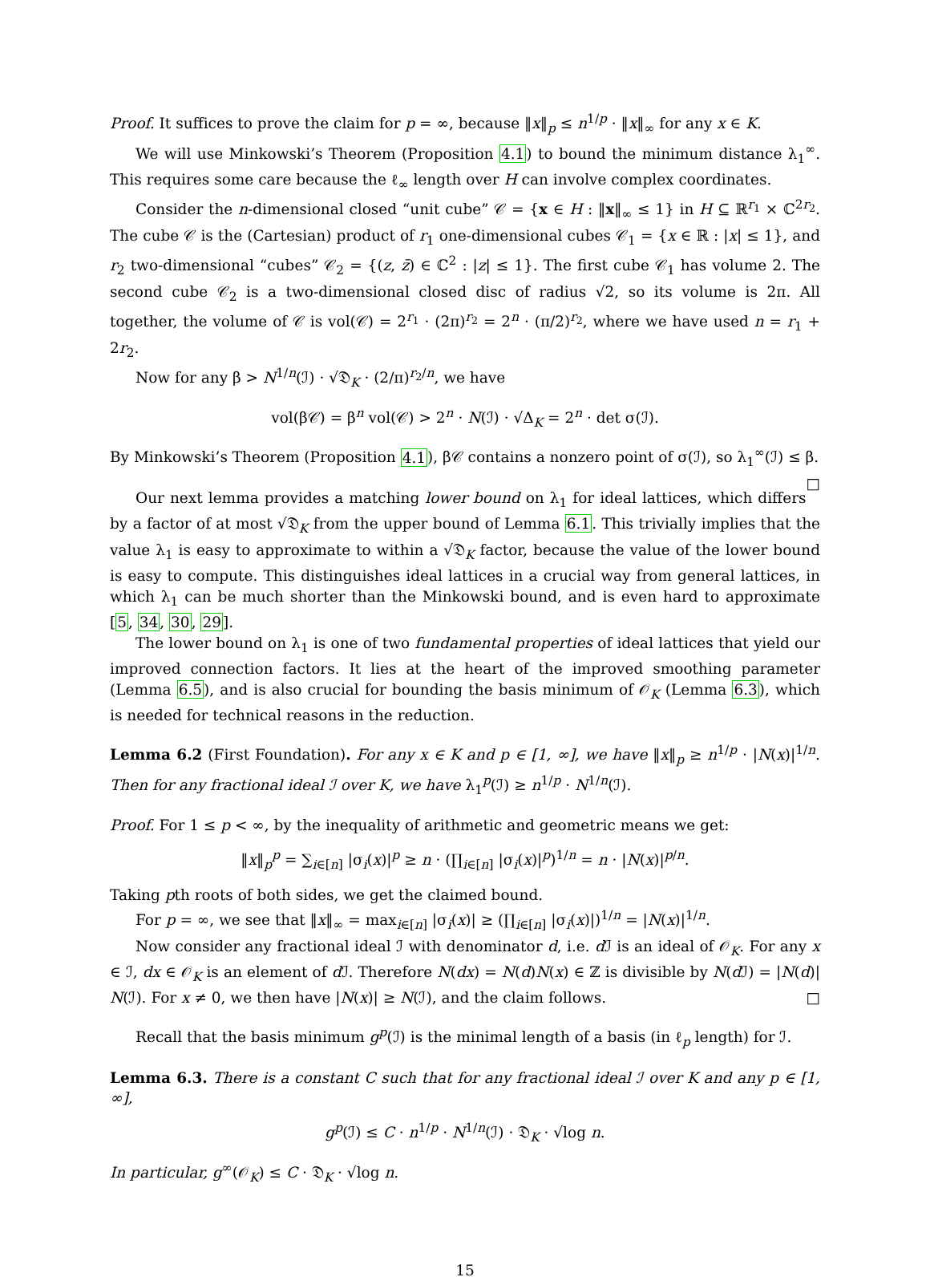Proof. It suffices to prove the claim for p = ∞, because ‖x‖<sub>p</sub> ≤ n<sup>1/p</sup> · ‖x‖<sub>∞</sub> for any x ∈ K.
We will use Minkowski’s Theorem (Proposition 4.1) to bound the minimum distance λ<sub>1</sub><sup>∞</sup>. This requires some care because the ℓ<sub>∞</sub> length over H can involve complex coordinates.
Consider the n-dimensional closed “unit cube” 𝒞 = {x ∈ H : ‖x‖<sub>∞</sub> ≤ 1} in H ⊆ ℝ<sup>r<sub>1</sub></sup> × ℂ<sup>2r<sub>2</sub></sup>. The cube 𝒞 is the (Cartesian) product of r<sub>1</sub> one-dimensional cubes 𝒞<sub>1</sub> = {x ∈ ℝ : |x| ≤ 1}, and r<sub>2</sub> two-dimensional “cubes” 𝒞<sub>2</sub> = {(z, z̄) ∈ ℂ<sup>2</sup> : |z| ≤ 1}. The first cube 𝒞<sub>1</sub> has volume 2. The second cube 𝒞<sub>2</sub> is a two-dimensional closed disc of radius √2, so its volume is 2π. All together, the volume of 𝒞 is vol(𝒞) = 2<sup>r<sub>1</sub></sup> · (2π)<sup>r<sub>2</sub></sup> = 2<sup>n</sup> · (π/2)<sup>r<sub>2</sub></sup>, where we have used n = r<sub>1</sub> + 2r<sub>2</sub>.
Now for any β > N<sup>1/n</sup>(ℐ) · √𝔇<sub>K</sub> · (2/π)<sup>r<sub>2</sub>/n</sup>, we have
vol(β𝒞) = β<sup>n</sup> vol(𝒞) > 2<sup>n</sup> · N(ℐ) · √Δ<sub>K</sub> = 2<sup>n</sup> · det σ(ℐ).
By Minkowski’s Theorem (Proposition 4.1), β𝒞 contains a nonzero point of σ(ℐ), so λ<sub>1</sub><sup>∞</sup>(ℐ) ≤ β. □
Our next lemma provides a matching lower bound on λ<sub>1</sub> for ideal lattices, which differs by a factor of at most √𝔇<sub>K</sub> from the upper bound of Lemma 6.1. This trivially implies that the value λ<sub>1</sub> is easy to approximate to within a √𝔇<sub>K</sub> factor, because the value of the lower bound is easy to compute. This distinguishes ideal lattices in a crucial way from general lattices, in which λ<sub>1</sub> can be much shorter than the Minkowski bound, and is even hard to approximate [5, 34, 30, 29].
The lower bound on λ<sub>1</sub> is one of two fundamental properties of ideal lattices that yield our improved connection factors. It lies at the heart of the improved smoothing parameter (Lemma 6.5), and is also crucial for bounding the basis minimum of 𝒪<sub>K</sub> (Lemma 6.3), which is needed for technical reasons in the reduction.
Lemma 6.2 (First Foundation). For any x ∈ K and p ∈ [1, ∞], we have ‖x‖<sub>p</sub> ≥ n<sup>1/p</sup> · |N(x)|<sup>1/n</sup>. Then for any fractional ideal ℐ over K, we have λ<sub>1</sub><sup>p</sup>(ℐ) ≥ n<sup>1/p</sup> · N<sup>1/n</sup>(ℐ).
Proof. For 1 ≤ p < ∞, by the inequality of arithmetic and geometric means we get:
‖x‖<sub>p</sub><sup>p</sup> = ∑<sub>i∈[n]</sub> |σ<sub>i</sub>(x)|<sup>p</sup> ≥ n · (∏<sub>i∈[n]</sub> |σ<sub>i</sub>(x)|<sup>p</sup>)<sup>1/n</sup> = n · |N(x)|<sup>p/n</sup>.
Taking pth roots of both sides, we get the claimed bound.
For p = ∞, we see that ‖x‖<sub>∞</sub> = max<sub>i∈[n]</sub> |σ<sub>i</sub>(x)| ≥ (∏<sub>i∈[n]</sub> |σ<sub>i</sub>(x)|)<sup>1/n</sup> = |N(x)|<sup>1/n</sup>.
Now consider any fractional ideal ℐ with denominator d, i.e. d ℐ is an ideal of 𝒪<sub>K</sub>. For any x ∈ ℐ, dx ∈ 𝒪<sub>K</sub> is an element of d ℐ. Therefore N(dx) = N(d)N(x) ∈ ℤ is divisible by N(d ℐ) = |N(d)| N(ℐ). For x ≠ 0, we then have |N(x)| ≥ N(ℐ), and the claim follows. □
Recall that the basis minimum g<sup>p</sup>(ℐ) is the minimal length of a basis (in ℓ<sub>p</sub> length) for ℐ.
Lemma 6.3. There is a constant C such that for any fractional ideal ℐ over K and any p ∈ [1, ∞],
g<sup>p</sup>(ℐ) ≤ C · n<sup>1/p</sup> · N<sup>1/n</sup>(ℐ) · 𝔇<sub>K</sub> · √log n.
In particular, g<sup>∞</sup>(𝒪<sub>K</sub>) ≤ C · 𝔇<sub>K</sub> · √log n.
15